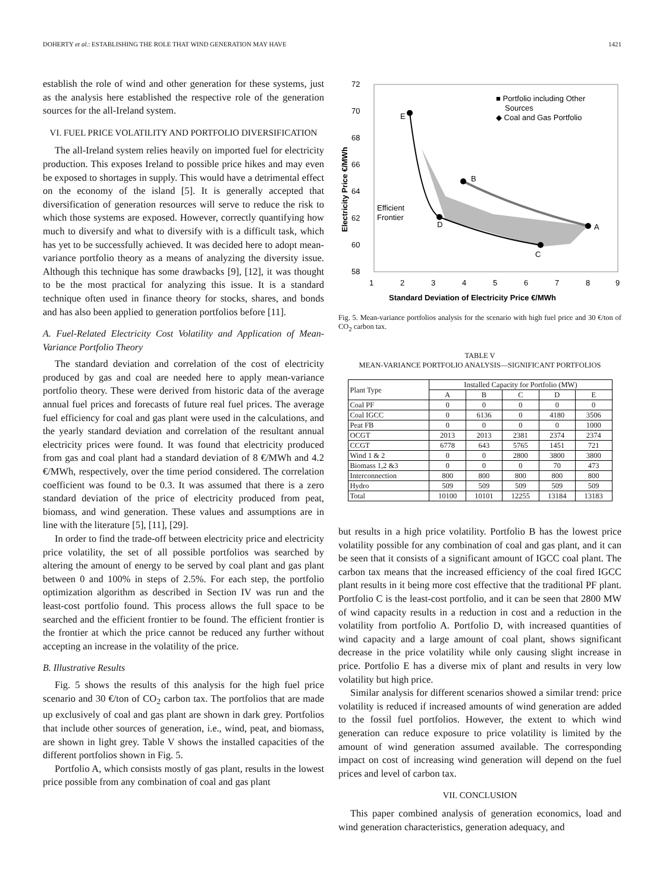DOHERTY et al.: ESTABLISHING THE ROLE THAT WIND GENERATION MAY HAVE 1421
establish the role of wind and other generation for these systems, just as the analysis here established the respective role of the generation sources for the all-Ireland system.
VI. FUEL PRICE VOLATILITY AND PORTFOLIO DIVERSIFICATION
The all-Ireland system relies heavily on imported fuel for electricity production. This exposes Ireland to possible price hikes and may even be exposed to shortages in supply. This would have a detrimental effect on the economy of the island [5]. It is generally accepted that diversification of generation resources will serve to reduce the risk to which those systems are exposed. However, correctly quantifying how much to diversify and what to diversify with is a difficult task, which has yet to be successfully achieved. It was decided here to adopt mean-variance portfolio theory as a means of analyzing the diversity issue. Although this technique has some drawbacks [9], [12], it was thought to be the most practical for analyzing this issue. It is a standard technique often used in finance theory for stocks, shares, and bonds and has also been applied to generation portfolios before [11].
A. Fuel-Related Electricity Cost Volatility and Application of Mean-Variance Portfolio Theory
The standard deviation and correlation of the cost of electricity produced by gas and coal are needed here to apply mean-variance portfolio theory. These were derived from historic data of the average annual fuel prices and forecasts of future real fuel prices. The average fuel efficiency for coal and gas plant were used in the calculations, and the yearly standard deviation and correlation of the resultant annual electricity prices were found. It was found that electricity produced from gas and coal plant had a standard deviation of 8 €/MWh and 4.2 €/MWh, respectively, over the time period considered. The correlation coefficient was found to be 0.3. It was assumed that there is a zero standard deviation of the price of electricity produced from peat, biomass, and wind generation. These values and assumptions are in line with the literature [5], [11], [29].
In order to find the trade-off between electricity price and electricity price volatility, the set of all possible portfolios was searched by altering the amount of energy to be served by coal plant and gas plant between 0 and 100% in steps of 2.5%. For each step, the portfolio optimization algorithm as described in Section IV was run and the least-cost portfolio found. This process allows the full space to be searched and the efficient frontier to be found. The efficient frontier is the frontier at which the price cannot be reduced any further without accepting an increase in the volatility of the price.
B. Illustrative Results
Fig. 5 shows the results of this analysis for the high fuel price scenario and 30 €/ton of CO<sub>2</sub> carbon tax. The portfolios that are made up exclusively of coal and gas plant are shown in dark grey. Portfolios that include other sources of generation, i.e., wind, peat, and biomass, are shown in light grey. Table V shows the installed capacities of the different portfolios shown in Fig. 5.
Portfolio A, which consists mostly of gas plant, results in the lowest price possible from any combination of coal and gas plant
72
70
68
66
64
62
60
58
1
2
3
4
5
6
7
8
9
Standard Deviation of Electricity Price €/MWh
Electricity Price €/MWh
E
B
A
D
C
Efficient
Frontier
■ Portfolio including Other
Sources
◆ Coal and Gas Portfolio
Fig. 5. Mean-variance portfolios analysis for the scenario with high fuel price and 30 €/ton of CO<sub>2</sub> carbon tax.
TABLE V
MEAN-VARIANCE PORTFOLIO ANALYSIS—SIGNIFICANT PORTFOLIOS
| Plant Type | Installed Capacity for Portfolio (MW) | | | | |
| --- | --- | --- | --- | --- | --- |
| | A | B | C | D | E |
| Coal PF | 0 | 0 | 0 | 0 | 0 |
| Coal IGCC | 0 | 6136 | 0 | 4180 | 3506 |
| Peat FB | 0 | 0 | 0 | 0 | 1000 |
| OCGT | 2013 | 2013 | 2381 | 2374 | 2374 |
| CCGT | 6778 | 643 | 5765 | 1451 | 721 |
| Wind 1 & 2 | 0 | 0 | 2800 | 3800 | 3800 |
| Biomass 1,2 &3 | 0 | 0 | 0 | 70 | 473 |
| Interconnection | 800 | 800 | 800 | 800 | 800 |
| Hydro | 509 | 509 | 509 | 509 | 509 |
| Total | 10100 | 10101 | 12255 | 13184 | 13183 |
but results in a high price volatility. Portfolio B has the lowest price volatility possible for any combination of coal and gas plant, and it can be seen that it consists of a significant amount of IGCC coal plant. The carbon tax means that the increased efficiency of the coal fired IGCC plant results in it being more cost effective that the traditional PF plant. Portfolio C is the least-cost portfolio, and it can be seen that 2800 MW of wind capacity results in a reduction in cost and a reduction in the volatility from portfolio A. Portfolio D, with increased quantities of wind capacity and a large amount of coal plant, shows significant decrease in the price volatility while only causing slight increase in price. Portfolio E has a diverse mix of plant and results in very low volatility but high price.
Similar analysis for different scenarios showed a similar trend: price volatility is reduced if increased amounts of wind generation are added to the fossil fuel portfolios. However, the extent to which wind generation can reduce exposure to price volatility is limited by the amount of wind generation assumed available. The corresponding impact on cost of increasing wind generation will depend on the fuel prices and level of carbon tax.
VII. CONCLUSION
This paper combined analysis of generation economics, load and wind generation characteristics, generation adequacy, and